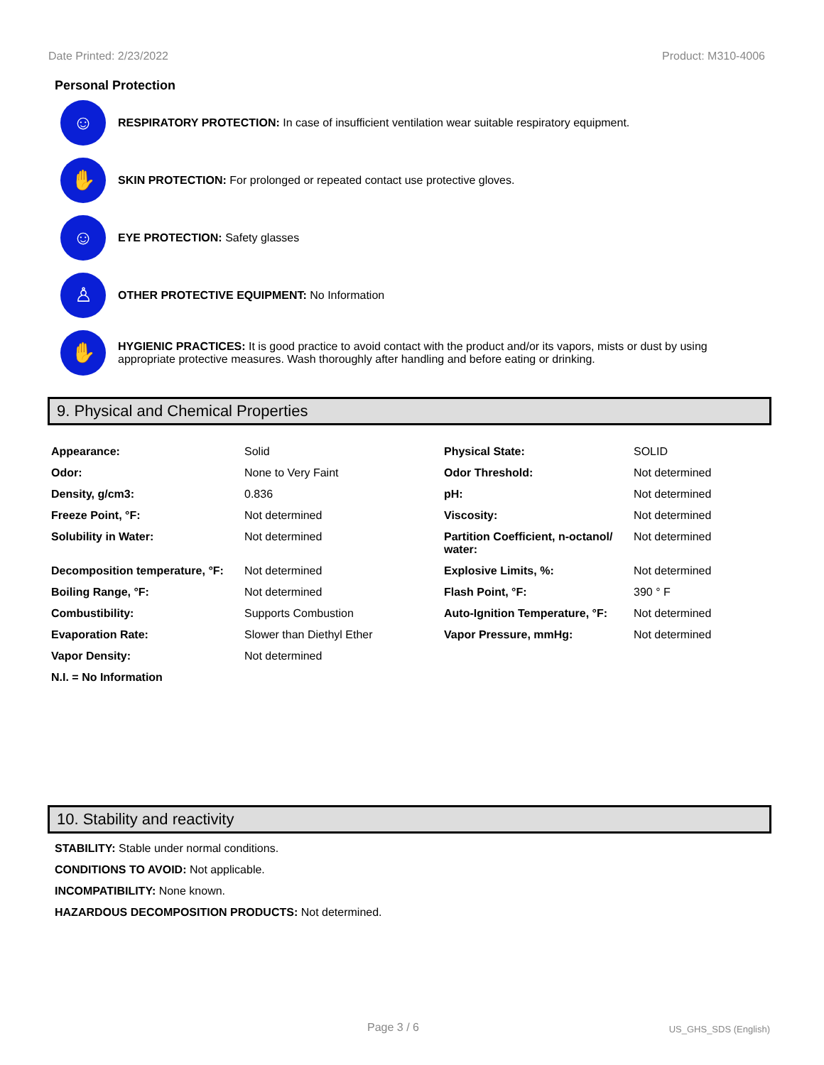Date Printed: 2/23/2022 Product: M310-4006
Personal Protection
☺
RESPIRATORY PROTECTION: In case of insufficient ventilation wear suitable respiratory equipment.
✋
SKIN PROTECTION: For prolonged or repeated contact use protective gloves.
☺
EYE PROTECTION: Safety glasses
♙
OTHER PROTECTIVE EQUIPMENT: No Information
✋
HYGIENIC PRACTICES: It is good practice to avoid contact with the product and/or its vapors, mists or dust by using appropriate protective measures. Wash thoroughly after handling and before eating or drinking.
9. Physical and Chemical Properties
| Appearance: | Solid | Physical State: | SOLID |
| Odor: | None to Very Faint | Odor Threshold: | Not determined |
| Density, g/cm3: | 0.836 | pH: | Not determined |
| Freeze Point, °F: | Not determined | Viscosity: | Not determined |
| Solubility in Water: | Not determined | Partition Coefficient, n-octanol/ water: | Not determined |
| Decomposition temperature, °F: | Not determined | Explosive Limits, %: | Not determined |
| Boiling Range, °F: | Not determined | Flash Point, °F: | 390 ° F |
| Combustibility: | Supports Combustion | Auto-Ignition Temperature, °F: | Not determined |
| Evaporation Rate: | Slower than Diethyl Ether | Vapor Pressure, mmHg: | Not determined |
| Vapor Density: | Not determined | | |
| N.I. = No Information | | | |
10. Stability and reactivity
STABILITY: Stable under normal conditions.
CONDITIONS TO AVOID: Not applicable.
INCOMPATIBILITY: None known.
HAZARDOUS DECOMPOSITION PRODUCTS: Not determined.
Page 3 / 6 US_GHS_SDS (English)